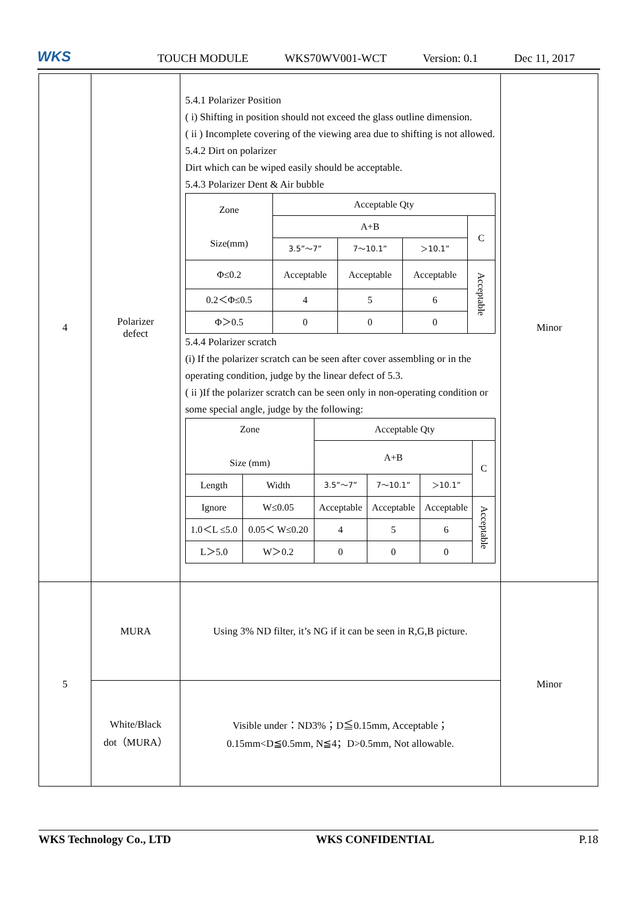WKS
TOUCH MODULE WKS70WV001-WCT Version: 0.1 Dec 11, 2017
| 4 | Polarizer defect | 5.4.1 Polarizer Position ( i) Shifting in position should not exceed the glass outline dimension. ( ii ) Incomplete covering of the viewing area due to shifting is not allowed. 5.4.2 Dirt on polarizer Dirt which can be wiped easily should be acceptable. 5.4.3 Polarizer Dent & Air bubble / Zone Size(mm) / Acceptable Qty / / / / / / A+B / / / C / / / 3.5”～7” / 7～10.1” / ＞10.1” / / / Φ≤0.2 / Acceptable / Acceptable / Acceptable / Acceptable / / 0.2＜Φ≤0.5 / 4 / 5 / 6 / / / Φ＞0.5 / 0 / 0 / 0 / / 5.4.4 Polarizer scratch (i) If the polarizer scratch can be seen after cover assembling or in the operating condition, judge by the linear defect of 5.3. ( ii )If the polarizer scratch can be seen only in non-operating condition or some special angle, judge by the following: / Zone Size (mm) / / Acceptable Qty / / / / / / / A+B / / / C / / Length / Width / 3.5”～7” / 7～10.1” / ＞10.1” / / / Ignore / W≤0.05 / Acceptable / Acceptable / Acceptable / Acceptable / / 1.0＜L ≤5.0 / 0.05＜ W≤0.20 / 4 / 5 / 6 / / / L＞5.0 / W＞0.2 / 0 / 0 / 0 / / | Minor |
| 5 | MURA | Using 3% ND filter, it’s NG if it can be seen in R,G,B picture. | Minor |
| | White/Black dot（MURA） | Visible under：ND3%；D≦0.15mm, Acceptable； 0.15mm<D≦0.5mm, N≦4；D>0.5mm, Not allowable. | |
WKS Technology Co., LTD WKS CONFIDENTIAL P.18